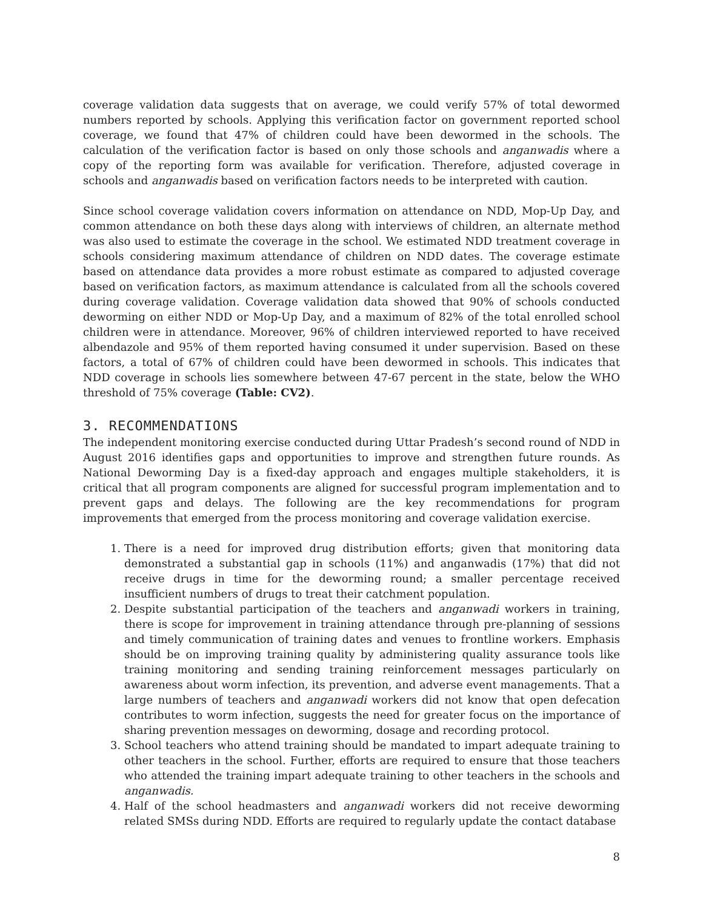coverage validation data suggests that on average, we could verify 57% of total dewormed numbers reported by schools. Applying this verification factor on government reported school coverage, we found that 47% of children could have been dewormed in the schools. The calculation of the verification factor is based on only those schools and anganwadis where a copy of the reporting form was available for verification. Therefore, adjusted coverage in schools and anganwadis based on verification factors needs to be interpreted with caution.
Since school coverage validation covers information on attendance on NDD, Mop-Up Day, and common attendance on both these days along with interviews of children, an alternate method was also used to estimate the coverage in the school. We estimated NDD treatment coverage in schools considering maximum attendance of children on NDD dates. The coverage estimate based on attendance data provides a more robust estimate as compared to adjusted coverage based on verification factors, as maximum attendance is calculated from all the schools covered during coverage validation. Coverage validation data showed that 90% of schools conducted deworming on either NDD or Mop-Up Day, and a maximum of 82% of the total enrolled school children were in attendance. Moreover, 96% of children interviewed reported to have received albendazole and 95% of them reported having consumed it under supervision. Based on these factors, a total of 67% of children could have been dewormed in schools. This indicates that NDD coverage in schools lies somewhere between 47-67 percent in the state, below the WHO threshold of 75% coverage (Table: CV2).
3. RECOMMENDATIONS
The independent monitoring exercise conducted during Uttar Pradesh’s second round of NDD in August 2016 identifies gaps and opportunities to improve and strengthen future rounds. As National Deworming Day is a fixed-day approach and engages multiple stakeholders, it is critical that all program components are aligned for successful program implementation and to prevent gaps and delays. The following are the key recommendations for program improvements that emerged from the process monitoring and coverage validation exercise.
1. There is a need for improved drug distribution efforts; given that monitoring data demonstrated a substantial gap in schools (11%) and anganwadis (17%) that did not receive drugs in time for the deworming round; a smaller percentage received insufficient numbers of drugs to treat their catchment population.
2. Despite substantial participation of the teachers and anganwadi workers in training, there is scope for improvement in training attendance through pre-planning of sessions and timely communication of training dates and venues to frontline workers. Emphasis should be on improving training quality by administering quality assurance tools like training monitoring and sending training reinforcement messages particularly on awareness about worm infection, its prevention, and adverse event managements. That a large numbers of teachers and anganwadi workers did not know that open defecation contributes to worm infection, suggests the need for greater focus on the importance of sharing prevention messages on deworming, dosage and recording protocol.
3. School teachers who attend training should be mandated to impart adequate training to other teachers in the school. Further, efforts are required to ensure that those teachers who attended the training impart adequate training to other teachers in the schools and anganwadis.
4. Half of the school headmasters and anganwadi workers did not receive deworming related SMSs during NDD. Efforts are required to regularly update the contact database
8